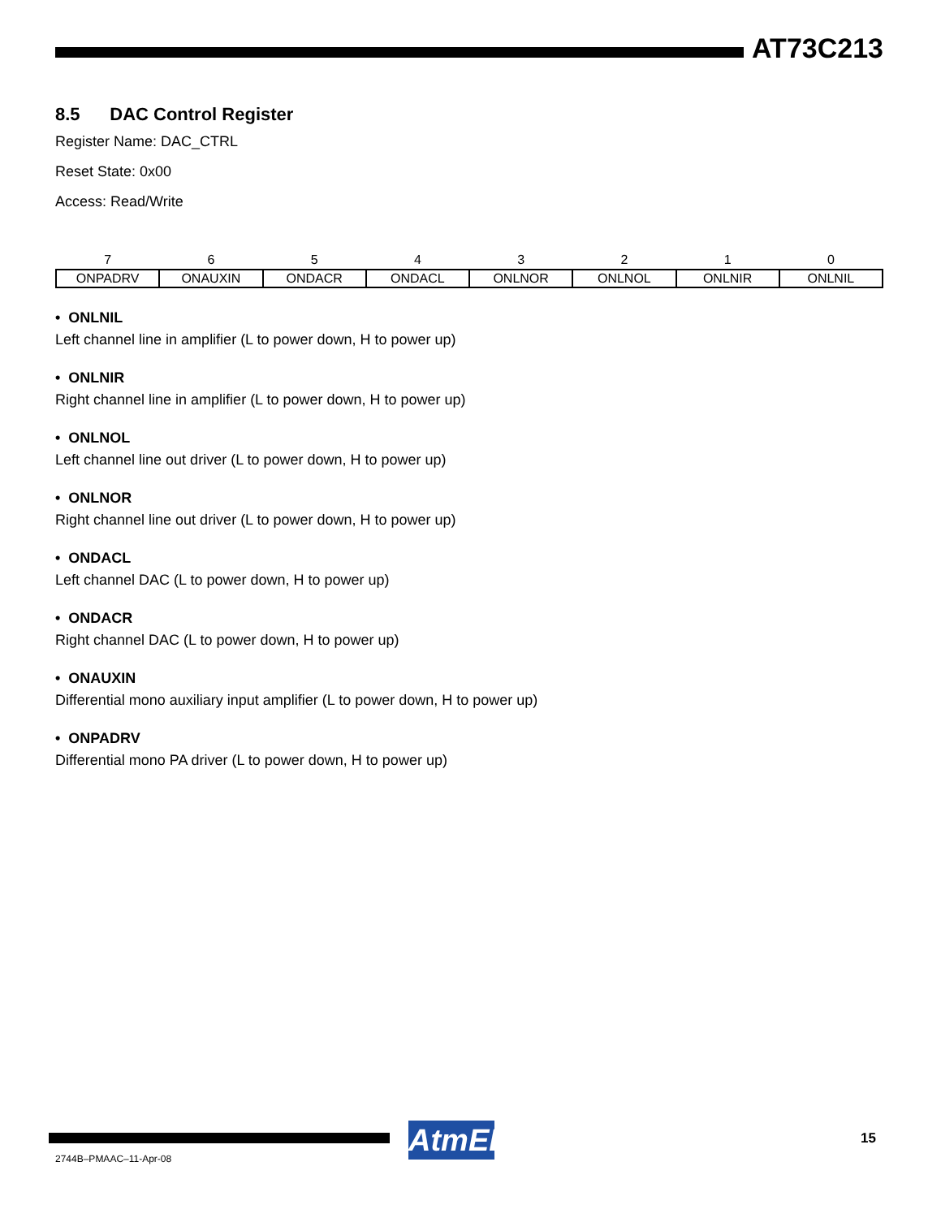AT73C213
8.5 DAC Control Register
Register Name: DAC_CTRL
Reset State: 0x00
Access: Read/Write
| 7 | 6 | 5 | 4 | 3 | 2 | 1 | 0 |
| --- | --- | --- | --- | --- | --- | --- | --- |
| ONPADRV | ONAUXIN | ONDACR | ONDACL | ONLNOR | ONLNOL | ONLNIR | ONLNIL |
• ONLNIL
Left channel line in amplifier (L to power down, H to power up)
• ONLNIR
Right channel line in amplifier (L to power down, H to power up)
• ONLNOL
Left channel line out driver (L to power down, H to power up)
• ONLNOR
Right channel line out driver (L to power down, H to power up)
• ONDACL
Left channel DAC (L to power down, H to power up)
• ONDACR
Right channel DAC (L to power down, H to power up)
• ONAUXIN
Differential mono auxiliary input amplifier (L to power down, H to power up)
• ONPADRV
Differential mono PA driver (L to power down, H to power up)
AtmEL
15
2744B–PMAAC–11-Apr-08